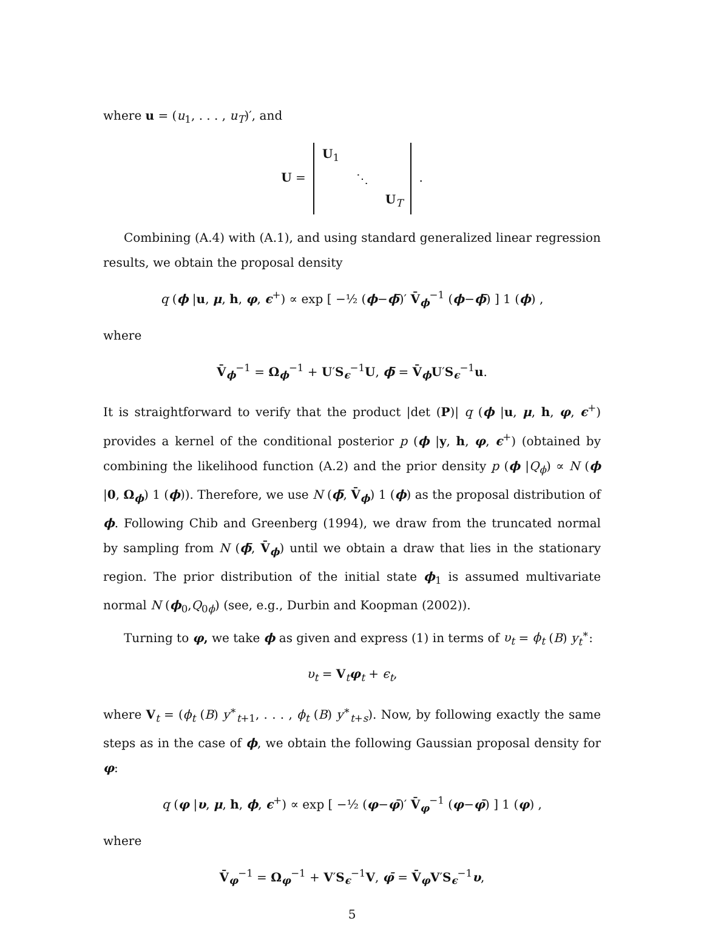where u = (u<sub>1</sub>, . . . , u<sub>T</sub>)′, and
U =
| U<sub>1</sub> | | |
| | ⋱ | |
| | | U<sub>T</sub> |
.
Combining (A.4) with (A.1), and using standard generalized linear regression results, we obtain the proposal density
q (ϕ |u, μ, h, φ, ϵ<sup>+</sup>) ∝ exp [ −½ (ϕ−ϕ̄)′ V̄<sub>ϕ</sub><sup>−1</sup> (ϕ−ϕ̄) ] 1 (ϕ) ,
where
V̄<sub>ϕ</sub><sup>−1</sup> = Ω<sub>ϕ</sub><sup>−1</sup> + U′S<sub>ϵ</sub><sup>−1</sup>U, ϕ̄ = V̄<sub>ϕ</sub>U′S<sub>ϵ</sub><sup>−1</sup>u.
It is straightforward to verify that the product |det (P)| q (ϕ |u, μ, h, φ, ϵ<sup>+</sup>) provides a kernel of the conditional posterior p (ϕ |y, h, φ, ϵ<sup>+</sup>) (obtained by combining the likelihood function (A.2) and the prior density p (ϕ |Q<sub>ϕ</sub>) ∝ N (ϕ |0, Ω<sub>ϕ</sub>) 1 (ϕ)). Therefore, we use N (ϕ̄, V̄<sub>ϕ</sub>) 1 (ϕ) as the proposal distribution of ϕ. Following Chib and Greenberg (1994), we draw from the truncated normal by sampling from N (ϕ̄, V̄<sub>ϕ</sub>) until we obtain a draw that lies in the stationary region. The prior distribution of the initial state ϕ<sub>1</sub> is assumed multivariate normal N (ϕ<sub>0</sub>,Q<sub>0ϕ</sub>) (see, e.g., Durbin and Koopman (2002)).
Turning to φ, we take ϕ as given and express (1) in terms of υ<sub>t</sub> = ϕ<sub>t</sub> (B) y<sub>t</sub><sup>∗</sup>:
υ<sub>t</sub> = V<sub>t</sub>φ<sub>t</sub> + ϵ<sub>t</sub>,
where V<sub>t</sub> = (ϕ<sub>t</sub> (B) y<sup>∗</sup><sub>t+1</sub>, . . . , ϕ<sub>t</sub> (B) y<sup>∗</sup><sub>t+s</sub>). Now, by following exactly the same steps as in the case of ϕ, we obtain the following Gaussian proposal density for φ:
q (φ |υ, μ, h, ϕ, ϵ<sup>+</sup>) ∝ exp [ −½ (φ−φ̄)′ V̄<sub>φ</sub><sup>−1</sup> (φ−φ̄) ] 1 (φ) ,
where
V̄<sub>φ</sub><sup>−1</sup> = Ω<sub>φ</sub><sup>−1</sup> + V′S<sub>ϵ</sub><sup>−1</sup>V, φ̄ = V̄<sub>φ</sub>V′S<sub>ϵ</sub><sup>−1</sup>υ,
5